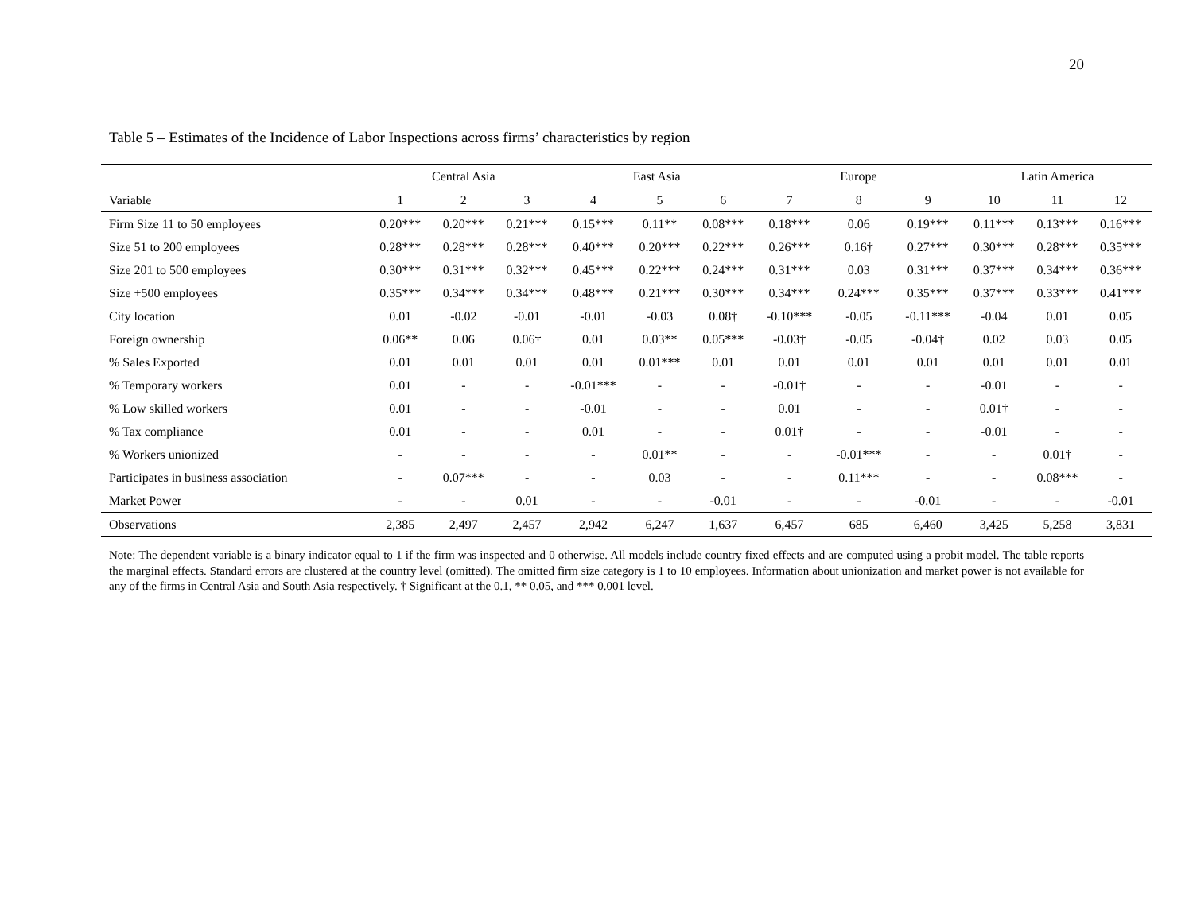20
Table 5 – Estimates of the Incidence of Labor Inspections across firms’ characteristics by region
| | Central Asia | | | East Asia | | | Europe | | | Latin America | | |
| --- | --- | --- | --- | --- | --- | --- | --- | --- | --- | --- | --- | --- |
| Variable | 1 | 2 | 3 | 4 | 5 | 6 | 7 | 8 | 9 | 10 | 11 | 12 |
| Firm Size 11 to 50 employees | 0.20*** | 0.20*** | 0.21*** | 0.15*** | 0.11** | 0.08*** | 0.18*** | 0.06 | 0.19*** | 0.11*** | 0.13*** | 0.16*** |
| Size 51 to 200 employees | 0.28*** | 0.28*** | 0.28*** | 0.40*** | 0.20*** | 0.22*** | 0.26*** | 0.16† | 0.27*** | 0.30*** | 0.28*** | 0.35*** |
| Size 201 to 500 employees | 0.30*** | 0.31*** | 0.32*** | 0.45*** | 0.22*** | 0.24*** | 0.31*** | 0.03 | 0.31*** | 0.37*** | 0.34*** | 0.36*** |
| Size +500 employees | 0.35*** | 0.34*** | 0.34*** | 0.48*** | 0.21*** | 0.30*** | 0.34*** | 0.24*** | 0.35*** | 0.37*** | 0.33*** | 0.41*** |
| City location | 0.01 | -0.02 | -0.01 | -0.01 | -0.03 | 0.08† | -0.10*** | -0.05 | -0.11*** | -0.04 | 0.01 | 0.05 |
| Foreign ownership | 0.06** | 0.06 | 0.06† | 0.01 | 0.03** | 0.05*** | -0.03† | -0.05 | -0.04† | 0.02 | 0.03 | 0.05 |
| % Sales Exported | 0.01 | 0.01 | 0.01 | 0.01 | 0.01*** | 0.01 | 0.01 | 0.01 | 0.01 | 0.01 | 0.01 | 0.01 |
| % Temporary workers | 0.01 | - | - | -0.01*** | - | - | -0.01† | - | - | -0.01 | - | - |
| % Low skilled workers | 0.01 | - | - | -0.01 | - | - | 0.01 | - | - | 0.01† | - | - |
| % Tax compliance | 0.01 | - | - | 0.01 | - | - | 0.01† | - | - | -0.01 | - | - |
| % Workers unionized | - | - | - | - | 0.01** | - | - | -0.01*** | - | - | 0.01† | - |
| Participates in business association | - | 0.07*** | - | - | 0.03 | - | - | 0.11*** | - | - | 0.08*** | - |
| Market Power | - | - | 0.01 | - | - | -0.01 | - | - | -0.01 | - | - | -0.01 |
| Observations | 2,385 | 2,497 | 2,457 | 2,942 | 6,247 | 1,637 | 6,457 | 685 | 6,460 | 3,425 | 5,258 | 3,831 |
Note: The dependent variable is a binary indicator equal to 1 if the firm was inspected and 0 otherwise. All models include country fixed effects and are computed using a probit model. The table reports the marginal effects. Standard errors are clustered at the country level (omitted). The omitted firm size category is 1 to 10 employees. Information about unionization and market power is not available for any of the firms in Central Asia and South Asia respectively. † Significant at the 0.1, ** 0.05, and *** 0.001 level.